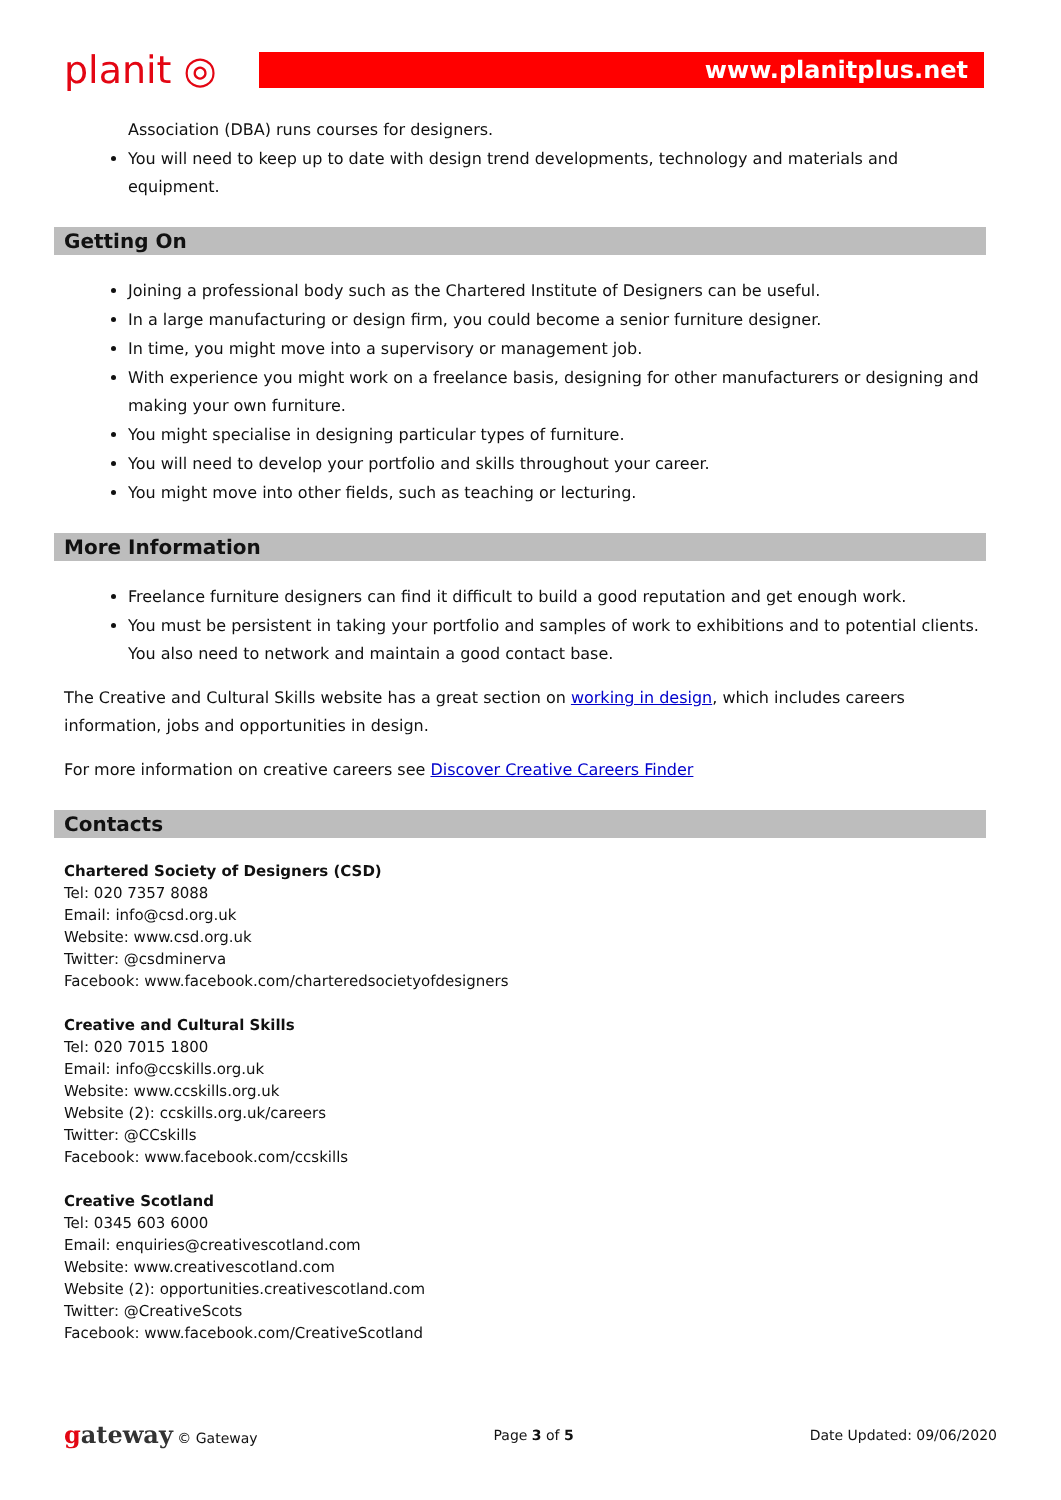planit ◎
www.planitplus.net
Association (DBA) runs courses for designers.
You will need to keep up to date with design trend developments, technology and materials and equipment.
Getting On
Joining a professional body such as the Chartered Institute of Designers can be useful.
In a large manufacturing or design firm, you could become a senior furniture designer.
In time, you might move into a supervisory or management job.
With experience you might work on a freelance basis, designing for other manufacturers or designing and making your own furniture.
You might specialise in designing particular types of furniture.
You will need to develop your portfolio and skills throughout your career.
You might move into other fields, such as teaching or lecturing.
More Information
Freelance furniture designers can find it difficult to build a good reputation and get enough work.
You must be persistent in taking your portfolio and samples of work to exhibitions and to potential clients. You also need to network and maintain a good contact base.
The Creative and Cultural Skills website has a great section on working in design, which includes careers information, jobs and opportunities in design.
For more information on creative careers see Discover Creative Careers Finder
Contacts
Chartered Society of Designers (CSD)
Tel: 020 7357 8088
Email: info@csd.org.uk
Website: www.csd.org.uk
Twitter: @csdminerva
Facebook: www.facebook.com/charteredsocietyofdesigners
Creative and Cultural Skills
Tel: 020 7015 1800
Email: info@ccskills.org.uk
Website: www.ccskills.org.uk
Website (2): ccskills.org.uk/careers
Twitter: @CCskills
Facebook: www.facebook.com/ccskills
Creative Scotland
Tel: 0345 603 6000
Email: enquiries@creativescotland.com
Website: www.creativescotland.com
Website (2): opportunities.creativescotland.com
Twitter: @CreativeScots
Facebook: www.facebook.com/CreativeScotland
gateway © Gateway Page 3 of 5 Date Updated: 09/06/2020